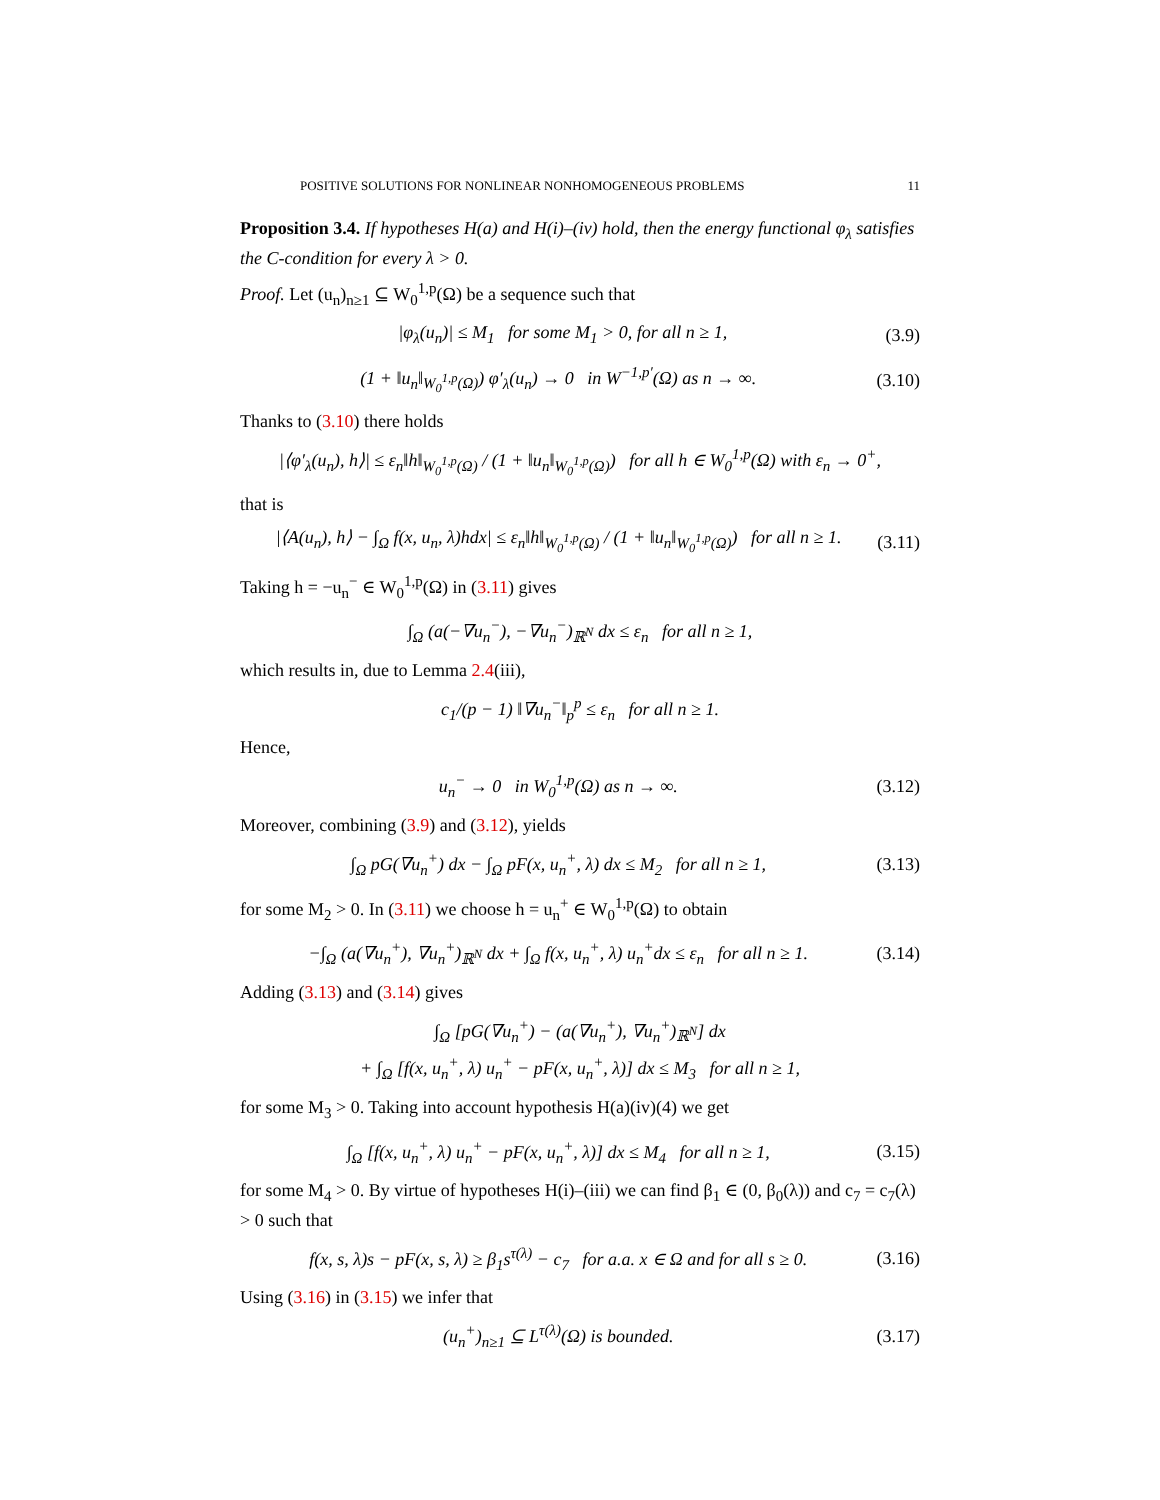POSITIVE SOLUTIONS FOR NONLINEAR NONHOMOGENEOUS PROBLEMS 11
Proposition 3.4. If hypotheses H(a) and H(i)–(iv) hold, then the energy functional φ<sub>λ</sub> satisfies the C-condition for every λ > 0.
Proof. Let (u<sub>n</sub>)<sub>n≥1</sub> ⊆ W<sub>0</sub><sup>1,p</sup>(Ω) be a sequence such that
|φ<sub>λ</sub>(u<sub>n</sub>)| ≤ M<sub>1</sub> for some M<sub>1</sub> > 0, for all n ≥ 1, (3.9)
(1 + ‖u<sub>n</sub>‖<sub>W<sub>0</sub><sup>1,p</sup>(Ω)</sub>) φ′<sub>λ</sub>(u<sub>n</sub>) → 0 in W<sup>−1,p′</sup>(Ω) as n → ∞. (3.10)
Thanks to (3.10) there holds
|⟨φ′<sub>λ</sub>(u<sub>n</sub>), h⟩| ≤ ε<sub>n</sub>‖h‖<sub>W<sub>0</sub><sup>1,p</sup>(Ω)</sub> / (1 + ‖u<sub>n</sub>‖<sub>W<sub>0</sub><sup>1,p</sup>(Ω)</sub>) for all h ∈ W<sub>0</sub><sup>1,p</sup>(Ω) with ε<sub>n</sub> → 0<sup>+</sup>,
that is
|⟨A(u<sub>n</sub>), h⟩ − ∫<sub>Ω</sub> f(x, u<sub>n</sub>, λ)hdx| ≤ ε<sub>n</sub>‖h‖<sub>W<sub>0</sub><sup>1,p</sup>(Ω)</sub> / (1 + ‖u<sub>n</sub>‖<sub>W<sub>0</sub><sup>1,p</sup>(Ω)</sub>) for all n ≥ 1. (3.11)
Taking h = −u<sub>n</sub><sup>−</sup> ∈ W<sub>0</sub><sup>1,p</sup>(Ω) in (3.11) gives
∫<sub>Ω</sub> (a(−∇u<sub>n</sub><sup>−</sup>), −∇u<sub>n</sub><sup>−</sup>)<sub>ℝ<sup>N</sup></sub> dx ≤ ε<sub>n</sub> for all n ≥ 1,
which results in, due to Lemma 2.4(iii),
c<sub>1</sub>/(p − 1) ‖∇u<sub>n</sub><sup>−</sup>‖<sub>p</sub><sup>p</sup> ≤ ε<sub>n</sub> for all n ≥ 1.
Hence,
u<sub>n</sub><sup>−</sup> → 0 in W<sub>0</sub><sup>1,p</sup>(Ω) as n → ∞. (3.12)
Moreover, combining (3.9) and (3.12), yields
∫<sub>Ω</sub> pG(∇u<sub>n</sub><sup>+</sup>) dx − ∫<sub>Ω</sub> pF(x, u<sub>n</sub><sup>+</sup>, λ) dx ≤ M<sub>2</sub> for all n ≥ 1, (3.13)
for some M<sub>2</sub> > 0. In (3.11) we choose h = u<sub>n</sub><sup>+</sup> ∈ W<sub>0</sub><sup>1,p</sup>(Ω) to obtain
−∫<sub>Ω</sub> (a(∇u<sub>n</sub><sup>+</sup>), ∇u<sub>n</sub><sup>+</sup>)<sub>ℝ<sup>N</sup></sub> dx + ∫<sub>Ω</sub> f(x, u<sub>n</sub><sup>+</sup>, λ) u<sub>n</sub><sup>+</sup>dx ≤ ε<sub>n</sub> for all n ≥ 1. (3.14)
Adding (3.13) and (3.14) gives
∫<sub>Ω</sub> [pG(∇u<sub>n</sub><sup>+</sup>) − (a(∇u<sub>n</sub><sup>+</sup>), ∇u<sub>n</sub><sup>+</sup>)<sub>ℝ<sup>N</sup></sub>] dx
+ ∫<sub>Ω</sub> [f(x, u<sub>n</sub><sup>+</sup>, λ) u<sub>n</sub><sup>+</sup> − pF(x, u<sub>n</sub><sup>+</sup>, λ)] dx ≤ M<sub>3</sub> for all n ≥ 1,
for some M<sub>3</sub> > 0. Taking into account hypothesis H(a)(iv)(4) we get
∫<sub>Ω</sub> [f(x, u<sub>n</sub><sup>+</sup>, λ) u<sub>n</sub><sup>+</sup> − pF(x, u<sub>n</sub><sup>+</sup>, λ)] dx ≤ M<sub>4</sub> for all n ≥ 1, (3.15)
for some M<sub>4</sub> > 0. By virtue of hypotheses H(i)–(iii) we can find β<sub>1</sub> ∈ (0, β<sub>0</sub>(λ)) and c<sub>7</sub> = c<sub>7</sub>(λ) > 0 such that
f(x, s, λ)s − pF(x, s, λ) ≥ β<sub>1</sub>s<sup>τ(λ)</sup> − c<sub>7</sub> for a.a. x ∈ Ω and for all s ≥ 0. (3.16)
Using (3.16) in (3.15) we infer that
(u<sub>n</sub><sup>+</sup>)<sub>n≥1</sub> ⊆ L<sup>τ(λ)</sup>(Ω) is bounded. (3.17)